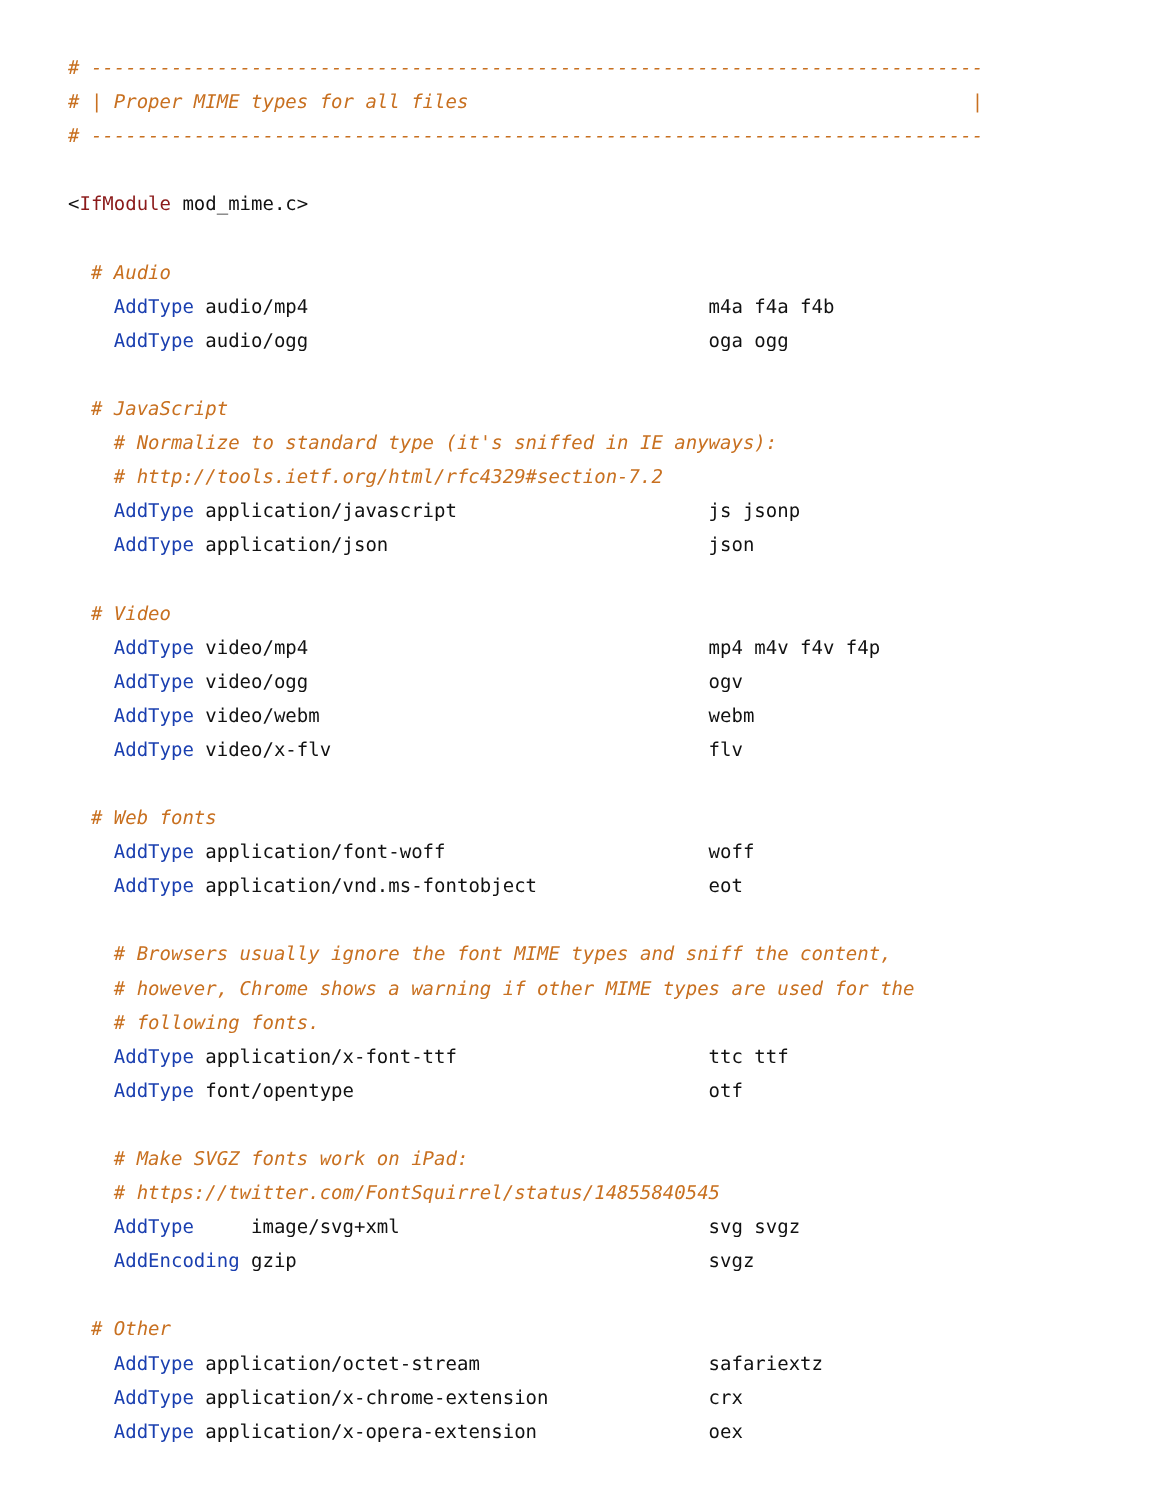# ------------------------------------------------------------------------------
# | Proper MIME types for all files                                            |
# ------------------------------------------------------------------------------

<IfModule mod_mime.c>

  # Audio
    AddType audio/mp4                                   m4a f4a f4b
    AddType audio/ogg                                   oga ogg

  # JavaScript
    # Normalize to standard type (it's sniffed in IE anyways):
    # http://tools.ietf.org/html/rfc4329#section-7.2
    AddType application/javascript                      js jsonp
    AddType application/json                            json

  # Video
    AddType video/mp4                                   mp4 m4v f4v f4p
    AddType video/ogg                                   ogv
    AddType video/webm                                  webm
    AddType video/x-flv                                 flv

  # Web fonts
    AddType application/font-woff                       woff
    AddType application/vnd.ms-fontobject               eot

    # Browsers usually ignore the font MIME types and sniff the content,
    # however, Chrome shows a warning if other MIME types are used for the
    # following fonts.
    AddType application/x-font-ttf                      ttc ttf
    AddType font/opentype                               otf

    # Make SVGZ fonts work on iPad:
    # https://twitter.com/FontSquirrel/status/14855840545
    AddType     image/svg+xml                           svg svgz
    AddEncoding gzip                                    svgz

  # Other
    AddType application/octet-stream                    safariextz
    AddType application/x-chrome-extension              crx
    AddType application/x-opera-extension               oex